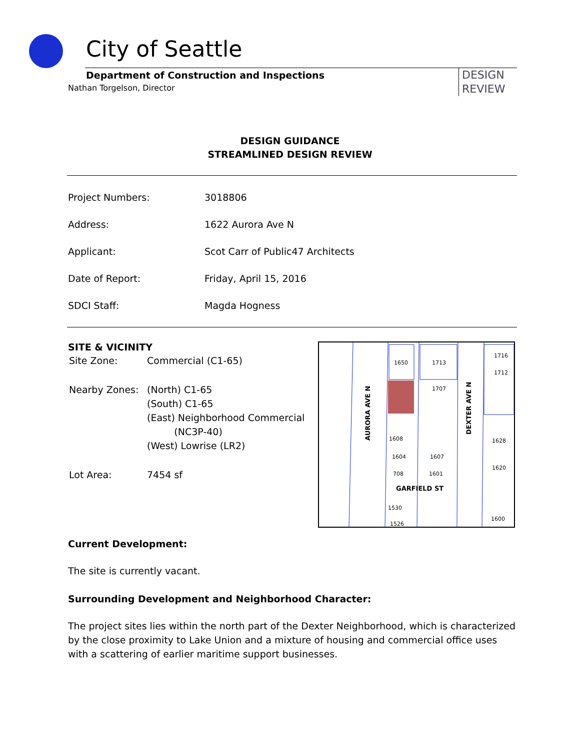City of Seattle
Department of Construction and Inspections
Nathan Torgelson, Director
DESIGN
REVIEW
DESIGN GUIDANCE
STREAMLINED DESIGN REVIEW
| Project Numbers: | 3018806 |
| Address: | 1622 Aurora Ave N |
| Applicant: | Scot Carr of Public47 Architects |
| Date of Report: | Friday, April 15, 2016 |
| SDCI Staff: | Magda Hogness |
SITE & VICINITY
| Site Zone: | Commercial (C1-65) |
| Nearby Zones: | (North) C1-65 (South) C1-65 (East) Neighborhood Commercial (NC3P-40) (West) Lowrise (LR2) |
| Lot Area: | 7454 sf |
1650
1713
1716
1712
1707
1608
1604
1607
708
1601
1628
1620
1530
1526
1600
GARFIELD ST
AURORA AVE N
DEXTER AVE N
Current Development:
The site is currently vacant.
Surrounding Development and Neighborhood Character:
The project sites lies within the north part of the Dexter Neighborhood, which is characterized by the close proximity to Lake Union and a mixture of housing and commercial office uses with a scattering of earlier maritime support businesses.